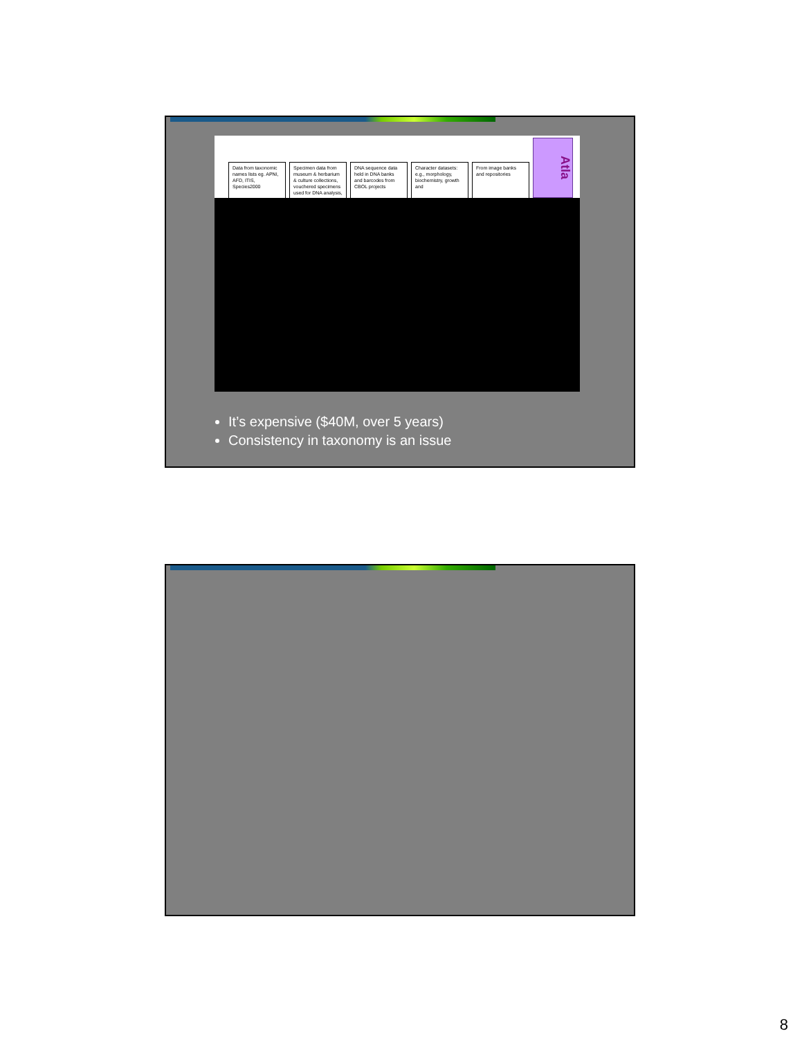Data from taxonomic names lists eg. APNI, AFD, ITIS, Species2000
Specimen data from museum & herbarium & culture collections, vouchered specimens used for DNA analysis,
DNA sequence data held in DNA banks and barcodes from CBOL projects
Character datasets: e.g., morphology, biochemistry, growth and
From image banks and repositories
Atla
It’s expensive ($40M, over 5 years)
Consistency in taxonomy is an issue
8